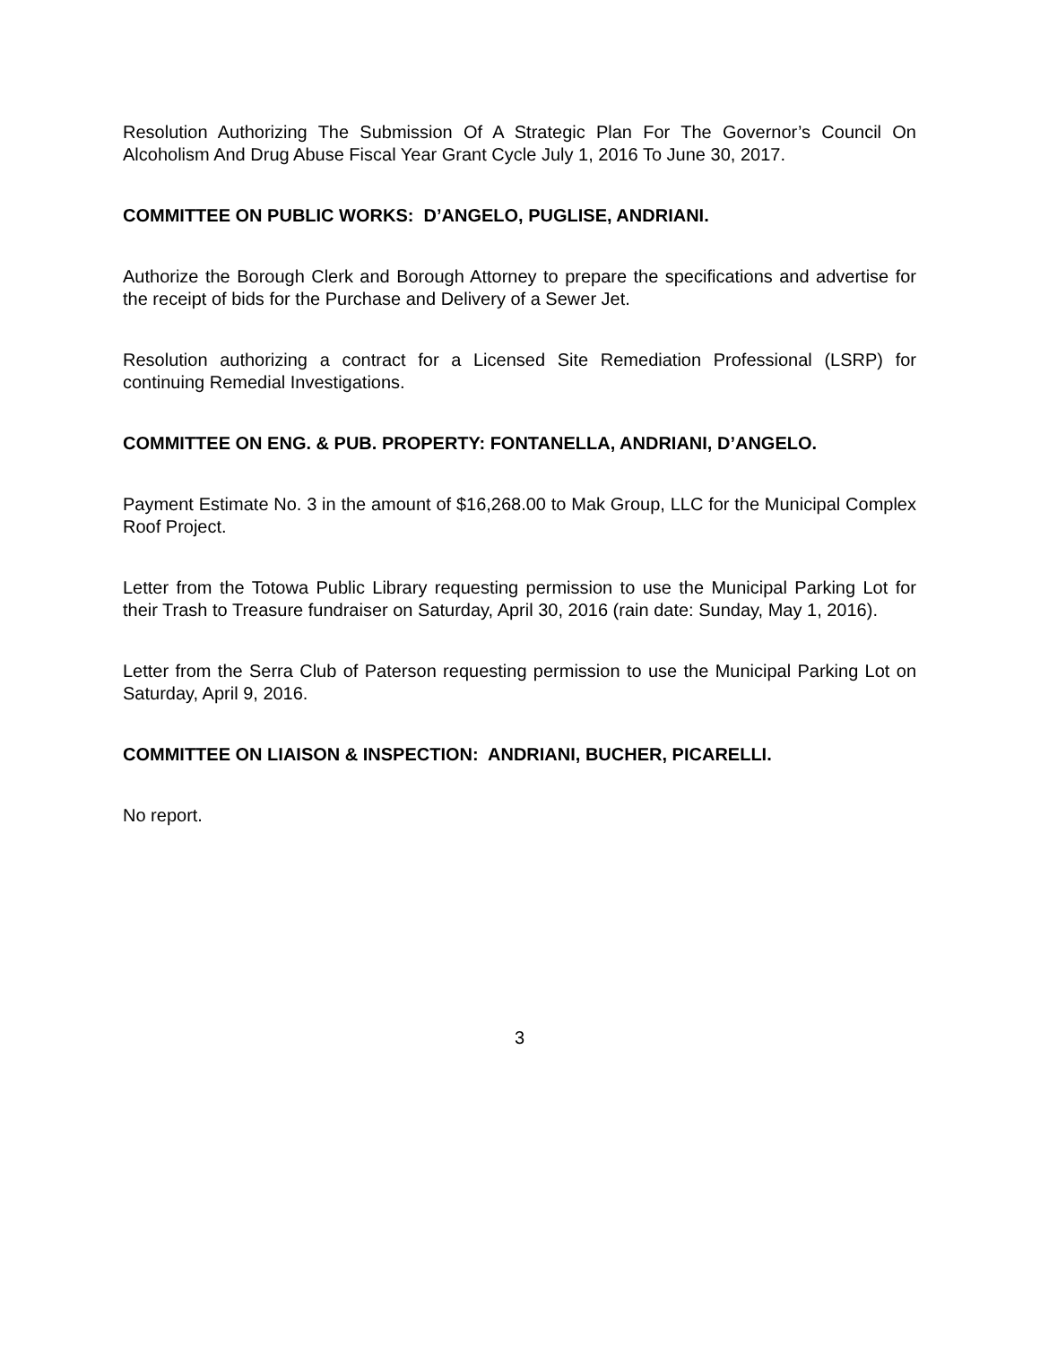Resolution Authorizing The Submission Of A Strategic Plan For The Governor’s Council On Alcoholism And Drug Abuse Fiscal Year Grant Cycle July 1, 2016 To June 30, 2017.
COMMITTEE ON PUBLIC WORKS: D’ANGELO, PUGLISE, ANDRIANI.
Authorize the Borough Clerk and Borough Attorney to prepare the specifications and advertise for the receipt of bids for the Purchase and Delivery of a Sewer Jet.
Resolution authorizing a contract for a Licensed Site Remediation Professional (LSRP) for continuing Remedial Investigations.
COMMITTEE ON ENG. & PUB. PROPERTY: FONTANELLA, ANDRIANI, D’ANGELO.
Payment Estimate No. 3 in the amount of $16,268.00 to Mak Group, LLC for the Municipal Complex Roof Project.
Letter from the Totowa Public Library requesting permission to use the Municipal Parking Lot for their Trash to Treasure fundraiser on Saturday, April 30, 2016 (rain date: Sunday, May 1, 2016).
Letter from the Serra Club of Paterson requesting permission to use the Municipal Parking Lot on Saturday, April 9, 2016.
COMMITTEE ON LIAISON & INSPECTION: ANDRIANI, BUCHER, PICARELLI.
No report.
3